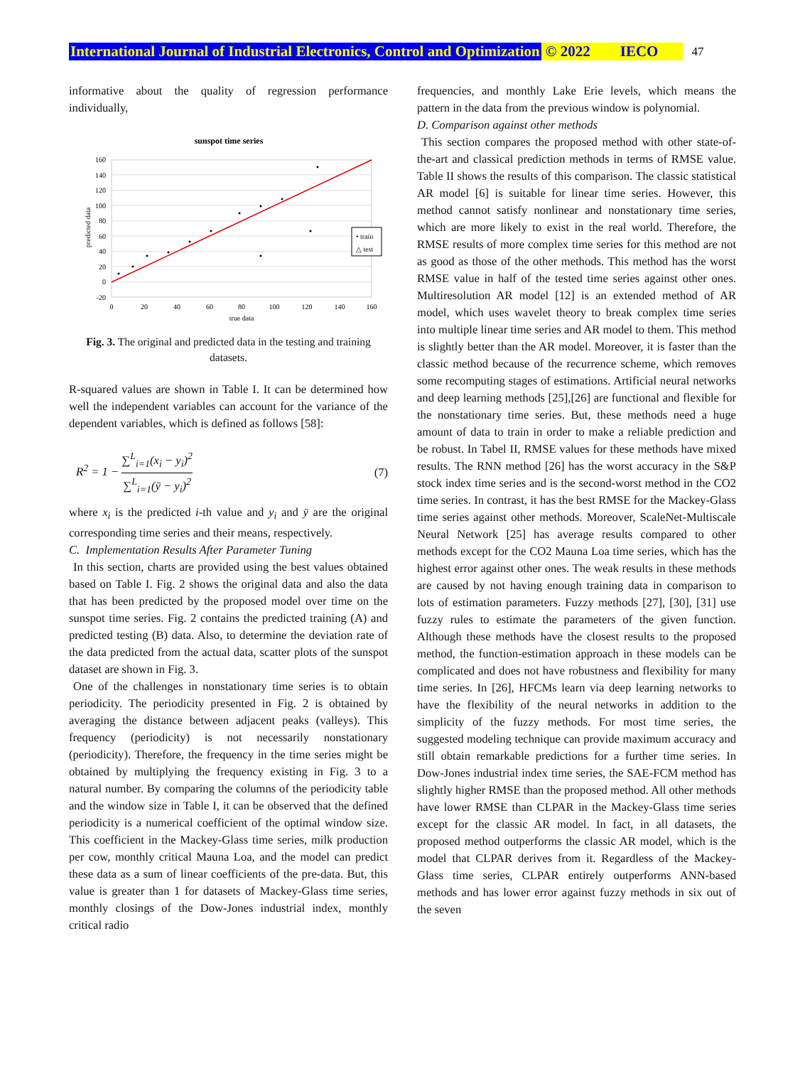International Journal of Industrial Electronics, Control and Optimization © 2022 IECO 47
informative about the quality of regression performance individually,
sunspot time series
160
140
120
100
80
60
40
20
0
-20
0
20
40
60
80
100
120
140
160
true data
predicted data
• train
△ test
Fig. 3. The original and predicted data in the testing and training datasets.
R-squared values are shown in Table I. It can be determined how well the independent variables can account for the variance of the dependent variables, which is defined as follows [58]:
R<sup>2</sup> = 1 − ∑<sup>L</sup><sub>i=1</sub>(x<sub>i</sub> − y<sub>i</sub>)<sup>2</sup> ∑<sup>L</sup><sub>i=1</sub>(ȳ − y<sub>i</sub>)<sup>2</sup> (7)
where x<sub>i</sub> is the predicted i-th value and y<sub>i</sub> and ȳ are the original corresponding time series and their means, respectively.
C. Implementation Results After Parameter Tuning
In this section, charts are provided using the best values obtained based on Table I. Fig. 2 shows the original data and also the data that has been predicted by the proposed model over time on the sunspot time series. Fig. 2 contains the predicted training (A) and predicted testing (B) data. Also, to determine the deviation rate of the data predicted from the actual data, scatter plots of the sunspot dataset are shown in Fig. 3.
One of the challenges in nonstationary time series is to obtain periodicity. The periodicity presented in Fig. 2 is obtained by averaging the distance between adjacent peaks (valleys). This frequency (periodicity) is not necessarily nonstationary (periodicity). Therefore, the frequency in the time series might be obtained by multiplying the frequency existing in Fig. 3 to a natural number. By comparing the columns of the periodicity table and the window size in Table I, it can be observed that the defined periodicity is a numerical coefficient of the optimal window size. This coefficient in the Mackey-Glass time series, milk production per cow, monthly critical Mauna Loa, and the model can predict these data as a sum of linear coefficients of the pre-data. But, this value is greater than 1 for datasets of Mackey-Glass time series, monthly closings of the Dow-Jones industrial index, monthly critical radio
frequencies, and monthly Lake Erie levels, which means the pattern in the data from the previous window is polynomial.
D. Comparison against other methods
This section compares the proposed method with other state-of-the-art and classical prediction methods in terms of RMSE value. Table II shows the results of this comparison. The classic statistical AR model [6] is suitable for linear time series. However, this method cannot satisfy nonlinear and nonstationary time series, which are more likely to exist in the real world. Therefore, the RMSE results of more complex time series for this method are not as good as those of the other methods. This method has the worst RMSE value in half of the tested time series against other ones. Multiresolution AR model [12] is an extended method of AR model, which uses wavelet theory to break complex time series into multiple linear time series and AR model to them. This method is slightly better than the AR model. Moreover, it is faster than the classic method because of the recurrence scheme, which removes some recomputing stages of estimations. Artificial neural networks and deep learning methods [25],[26] are functional and flexible for the nonstationary time series. But, these methods need a huge amount of data to train in order to make a reliable prediction and be robust. In Tabel II, RMSE values for these methods have mixed results. The RNN method [26] has the worst accuracy in the S&P stock index time series and is the second-worst method in the CO2 time series. In contrast, it has the best RMSE for the Mackey-Glass time series against other methods. Moreover, ScaleNet-Multiscale Neural Network [25] has average results compared to other methods except for the CO2 Mauna Loa time series, which has the highest error against other ones. The weak results in these methods are caused by not having enough training data in comparison to lots of estimation parameters. Fuzzy methods [27], [30], [31] use fuzzy rules to estimate the parameters of the given function. Although these methods have the closest results to the proposed method, the function-estimation approach in these models can be complicated and does not have robustness and flexibility for many time series. In [26], HFCMs learn via deep learning networks to have the flexibility of the neural networks in addition to the simplicity of the fuzzy methods. For most time series, the suggested modeling technique can provide maximum accuracy and still obtain remarkable predictions for a further time series. In Dow-Jones industrial index time series, the SAE-FCM method has slightly higher RMSE than the proposed method. All other methods have lower RMSE than CLPAR in the Mackey-Glass time series except for the classic AR model. In fact, in all datasets, the proposed method outperforms the classic AR model, which is the model that CLPAR derives from it. Regardless of the Mackey-Glass time series, CLPAR entirely outperforms ANN-based methods and has lower error against fuzzy methods in six out of the seven